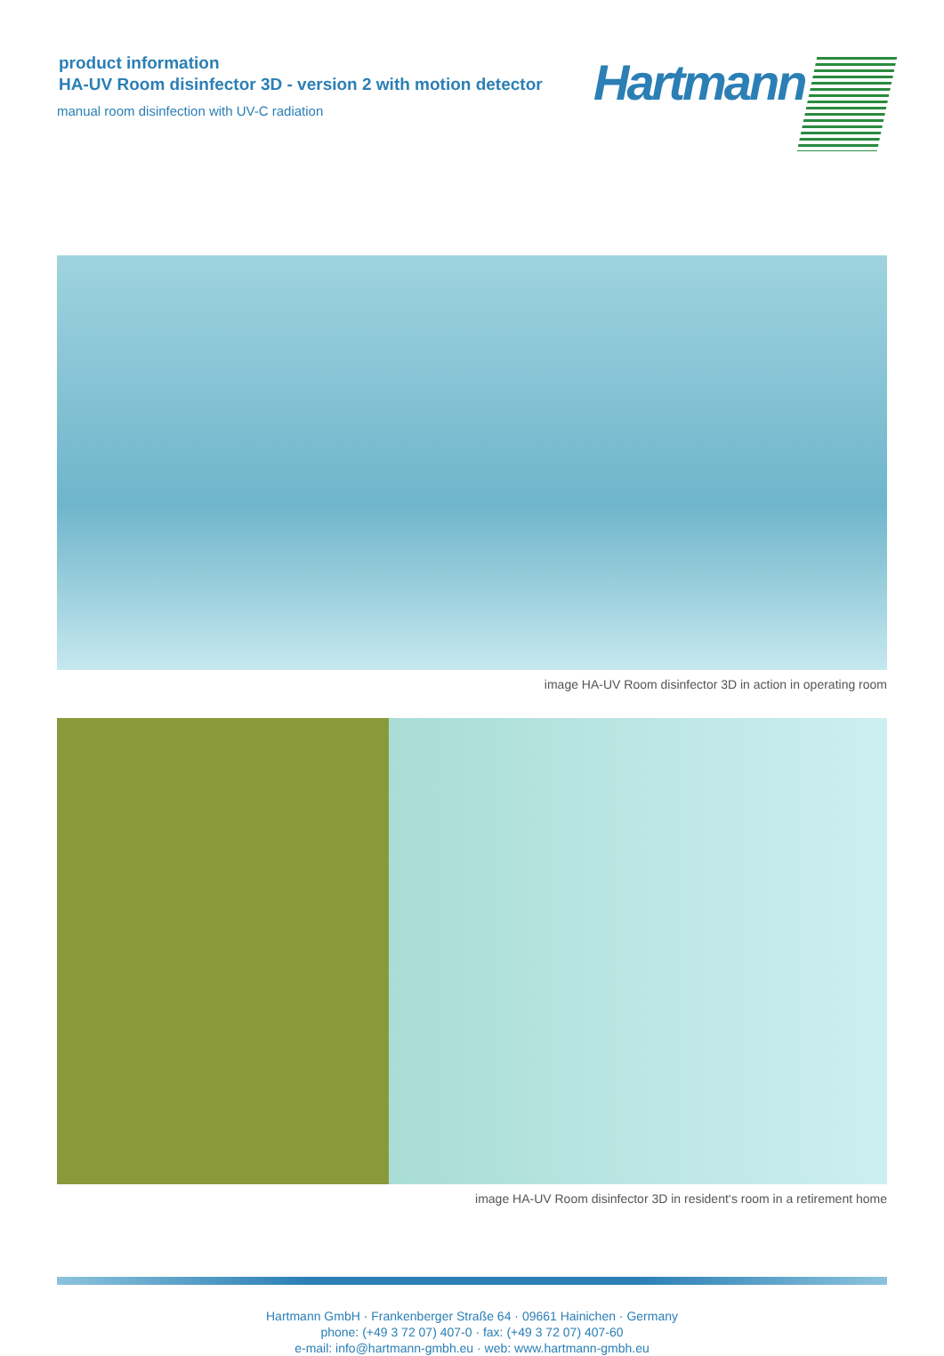product information
HA-UV Room disinfector 3D - version 2 with motion detector
manual room disinfection with UV-C radiation
Hartmann
image HA-UV Room disinfector 3D in action in operating room
image HA-UV Room disinfector 3D in resident‘s room in a retirement home
Hartmann GmbH · Frankenberger Straße 64 · 09661 Hainichen · Germany
phone: (+49 3 72 07) 407-0 · fax: (+49 3 72 07) 407-60
e-mail: info@hartmann-gmbh.eu · web: www.hartmann-gmbh.eu